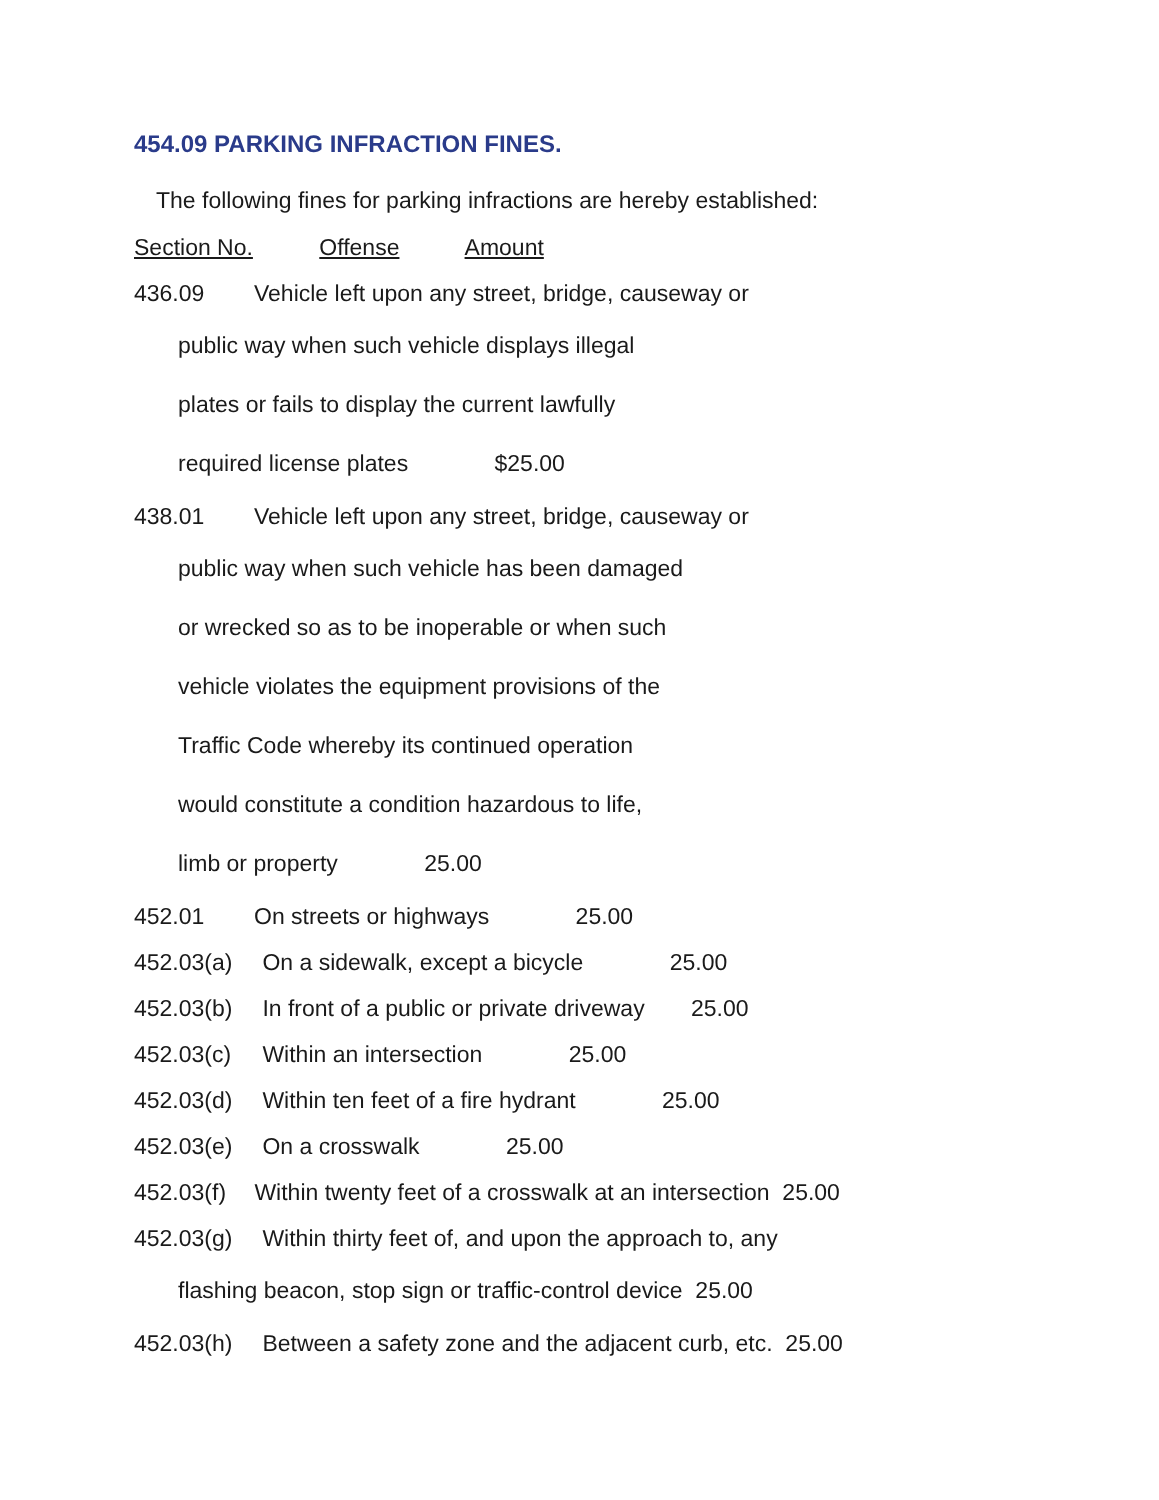454.09 PARKING INFRACTION FINES.
The following fines for parking infractions are hereby established:
Section No. Offense Amount
436.09 Vehicle left upon any street, bridge, causeway or
public way when such vehicle displays illegal
plates or fails to display the current lawfully
required license plates $25.00
438.01 Vehicle left upon any street, bridge, causeway or
public way when such vehicle has been damaged
or wrecked so as to be inoperable or when such
vehicle violates the equipment provisions of the
Traffic Code whereby its continued operation
would constitute a condition hazardous to life,
limb or property 25.00
452.01 On streets or highways 25.00
452.03(a) On a sidewalk, except a bicycle 25.00
452.03(b) In front of a public or private driveway 25.00
452.03(c) Within an intersection 25.00
452.03(d) Within ten feet of a fire hydrant 25.00
452.03(e) On a crosswalk 25.00
452.03(f) Within twenty feet of a crosswalk at an intersection 25.00
452.03(g) Within thirty feet of, and upon the approach to, any
flashing beacon, stop sign or traffic-control device 25.00
452.03(h) Between a safety zone and the adjacent curb, etc. 25.00